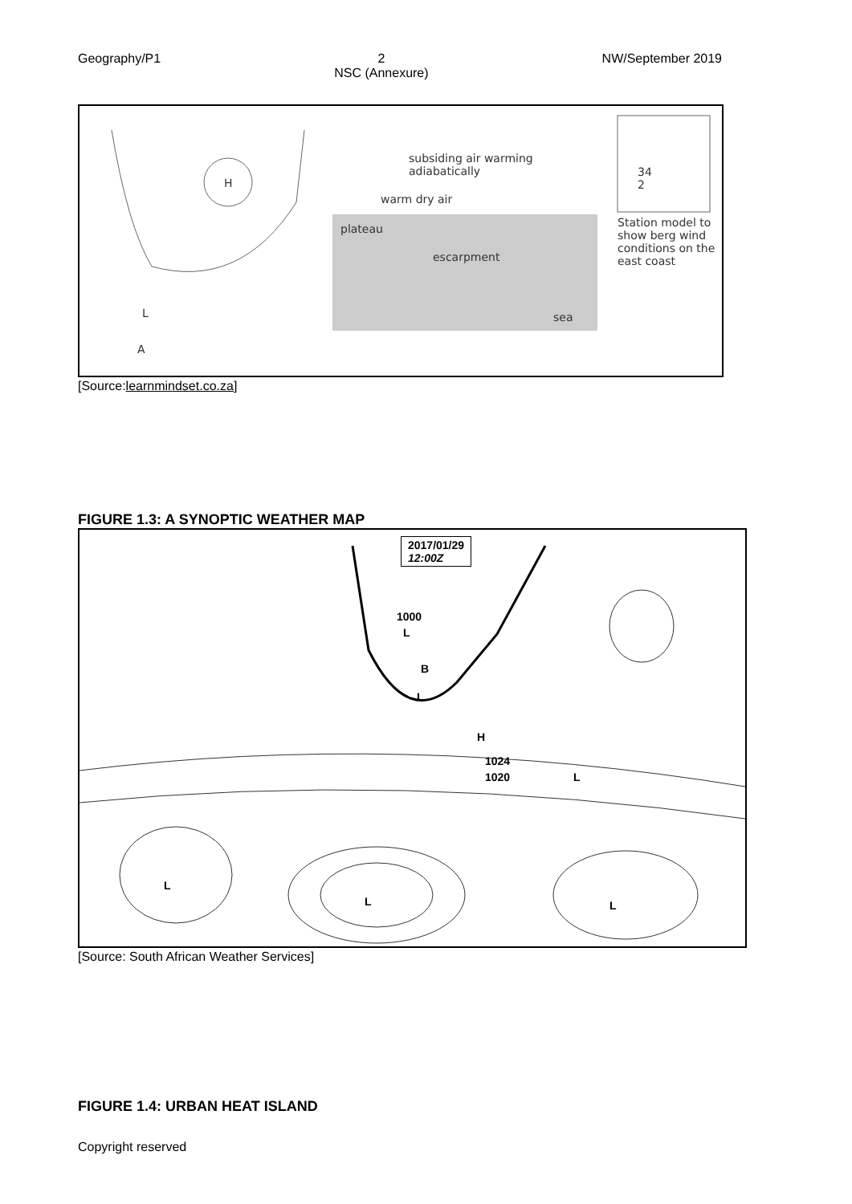Geography/P1 2
NSC (Annexure) NW/September 2019
H
L
A
subsiding air warming
adiabatically
warm dry air
plateau
escarpment
sea
34
2
Station model to
show berg wind
conditions on the
east coast
[Source:learnmindset.co.za]
FIGURE 1.3: A SYNOPTIC WEATHER MAP
2017/01/29
12:00Z
1000
L
B
L
H
1024
1020 L
L
L L
[Source: South African Weather Services]
FIGURE 1.4: URBAN HEAT ISLAND
Copyright reserved